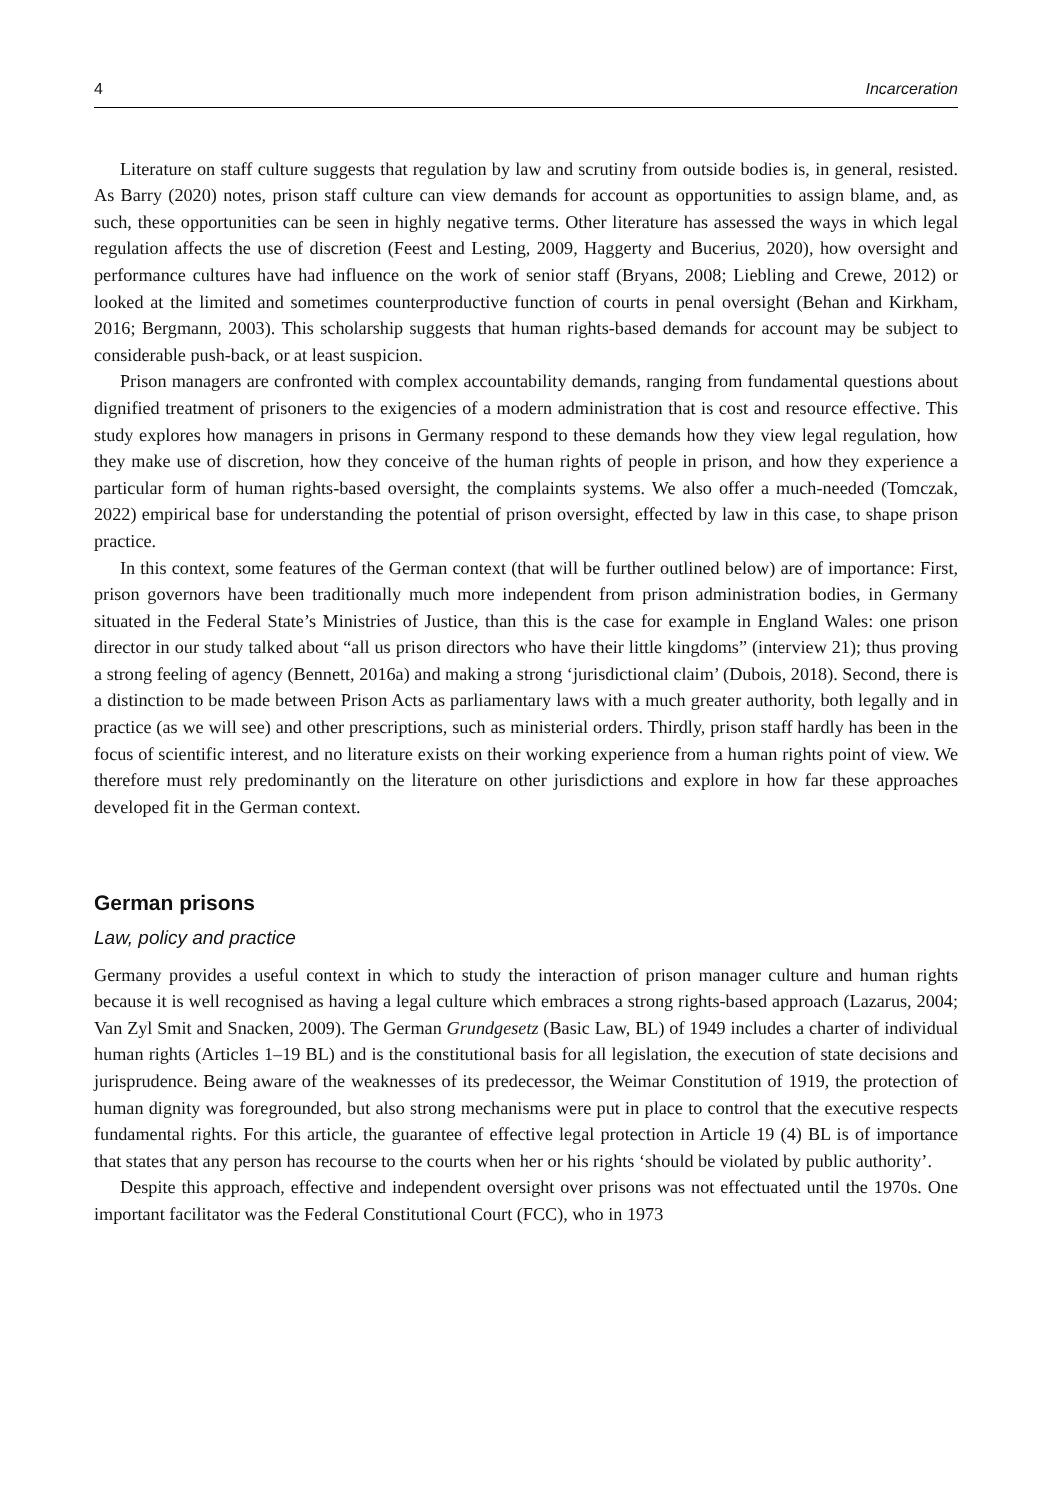4 Incarceration
Literature on staff culture suggests that regulation by law and scrutiny from outside bodies is, in general, resisted. As Barry (2020) notes, prison staff culture can view demands for account as opportunities to assign blame, and, as such, these opportunities can be seen in highly negative terms. Other literature has assessed the ways in which legal regulation affects the use of discretion (Feest and Lesting, 2009, Haggerty and Bucerius, 2020), how oversight and performance cultures have had influence on the work of senior staff (Bryans, 2008; Liebling and Crewe, 2012) or looked at the limited and sometimes counterproductive function of courts in penal oversight (Behan and Kirkham, 2016; Bergmann, 2003). This scholarship suggests that human rights-based demands for account may be subject to considerable push-back, or at least suspicion.
Prison managers are confronted with complex accountability demands, ranging from fundamental questions about dignified treatment of prisoners to the exigencies of a modern administration that is cost and resource effective. This study explores how managers in prisons in Germany respond to these demands how they view legal regulation, how they make use of discretion, how they conceive of the human rights of people in prison, and how they experience a particular form of human rights-based oversight, the complaints systems. We also offer a much-needed (Tomczak, 2022) empirical base for understanding the potential of prison oversight, effected by law in this case, to shape prison practice.
In this context, some features of the German context (that will be further outlined below) are of importance: First, prison governors have been traditionally much more independent from prison administration bodies, in Germany situated in the Federal State’s Ministries of Justice, than this is the case for example in England Wales: one prison director in our study talked about “all us prison directors who have their little kingdoms” (interview 21); thus proving a strong feeling of agency (Bennett, 2016a) and making a strong ‘jurisdictional claim’ (Dubois, 2018). Second, there is a distinction to be made between Prison Acts as parliamentary laws with a much greater authority, both legally and in practice (as we will see) and other prescriptions, such as ministerial orders. Thirdly, prison staff hardly has been in the focus of scientific interest, and no literature exists on their working experience from a human rights point of view. We therefore must rely predominantly on the literature on other jurisdictions and explore in how far these approaches developed fit in the German context.
German prisons
Law, policy and practice
Germany provides a useful context in which to study the interaction of prison manager culture and human rights because it is well recognised as having a legal culture which embraces a strong rights-based approach (Lazarus, 2004; Van Zyl Smit and Snacken, 2009). The German Grundgesetz (Basic Law, BL) of 1949 includes a charter of individual human rights (Articles 1–19 BL) and is the constitutional basis for all legislation, the execution of state decisions and jurisprudence. Being aware of the weaknesses of its predecessor, the Weimar Constitution of 1919, the protection of human dignity was foregrounded, but also strong mechanisms were put in place to control that the executive respects fundamental rights. For this article, the guarantee of effective legal protection in Article 19 (4) BL is of importance that states that any person has recourse to the courts when her or his rights ‘should be violated by public authority’.
Despite this approach, effective and independent oversight over prisons was not effectuated until the 1970s. One important facilitator was the Federal Constitutional Court (FCC), who in 1973